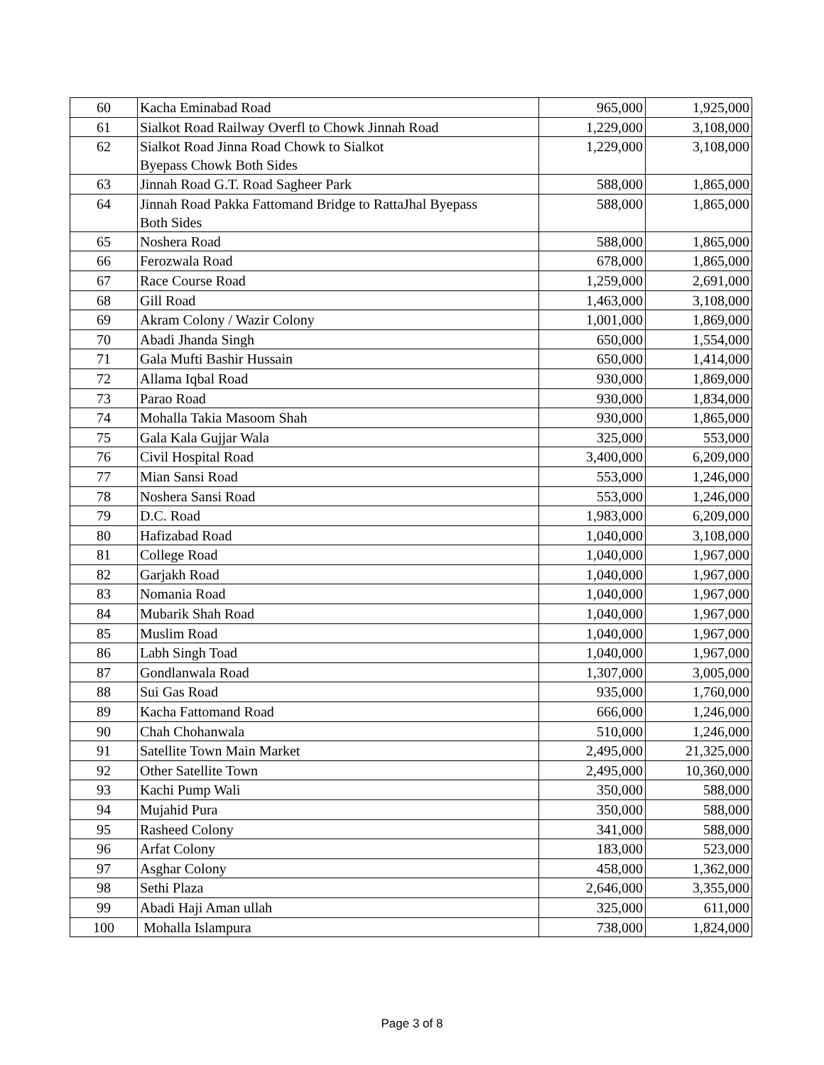| 60 | Kacha Eminabad Road | 965,000 | 1,925,000 |
| 61 | Sialkot Road Railway Overfl to Chowk Jinnah Road | 1,229,000 | 3,108,000 |
| 62 | Sialkot Road Jinna Road Chowk to Sialkot Byepass Chowk Both Sides | 1,229,000 | 3,108,000 |
| 63 | Jinnah Road G.T. Road Sagheer Park | 588,000 | 1,865,000 |
| 64 | Jinnah Road Pakka Fattomand Bridge to RattaJhal Byepass Both Sides | 588,000 | 1,865,000 |
| 65 | Noshera Road | 588,000 | 1,865,000 |
| 66 | Ferozwala Road | 678,000 | 1,865,000 |
| 67 | Race Course Road | 1,259,000 | 2,691,000 |
| 68 | Gill Road | 1,463,000 | 3,108,000 |
| 69 | Akram Colony / Wazir Colony | 1,001,000 | 1,869,000 |
| 70 | Abadi Jhanda Singh | 650,000 | 1,554,000 |
| 71 | Gala Mufti Bashir Hussain | 650,000 | 1,414,000 |
| 72 | Allama Iqbal Road | 930,000 | 1,869,000 |
| 73 | Parao Road | 930,000 | 1,834,000 |
| 74 | Mohalla Takia Masoom Shah | 930,000 | 1,865,000 |
| 75 | Gala Kala Gujjar Wala | 325,000 | 553,000 |
| 76 | Civil Hospital Road | 3,400,000 | 6,209,000 |
| 77 | Mian Sansi Road | 553,000 | 1,246,000 |
| 78 | Noshera Sansi Road | 553,000 | 1,246,000 |
| 79 | D.C. Road | 1,983,000 | 6,209,000 |
| 80 | Hafizabad Road | 1,040,000 | 3,108,000 |
| 81 | College Road | 1,040,000 | 1,967,000 |
| 82 | Garjakh Road | 1,040,000 | 1,967,000 |
| 83 | Nomania Road | 1,040,000 | 1,967,000 |
| 84 | Mubarik Shah Road | 1,040,000 | 1,967,000 |
| 85 | Muslim Road | 1,040,000 | 1,967,000 |
| 86 | Labh Singh Toad | 1,040,000 | 1,967,000 |
| 87 | Gondlanwala Road | 1,307,000 | 3,005,000 |
| 88 | Sui Gas Road | 935,000 | 1,760,000 |
| 89 | Kacha Fattomand Road | 666,000 | 1,246,000 |
| 90 | Chah Chohanwala | 510,000 | 1,246,000 |
| 91 | Satellite Town Main Market | 2,495,000 | 21,325,000 |
| 92 | Other Satellite Town | 2,495,000 | 10,360,000 |
| 93 | Kachi Pump Wali | 350,000 | 588,000 |
| 94 | Mujahid Pura | 350,000 | 588,000 |
| 95 | Rasheed Colony | 341,000 | 588,000 |
| 96 | Arfat Colony | 183,000 | 523,000 |
| 97 | Asghar Colony | 458,000 | 1,362,000 |
| 98 | Sethi Plaza | 2,646,000 | 3,355,000 |
| 99 | Abadi Haji Aman ullah | 325,000 | 611,000 |
| 100 | Mohalla Islampura | 738,000 | 1,824,000 |
Page 3 of 8